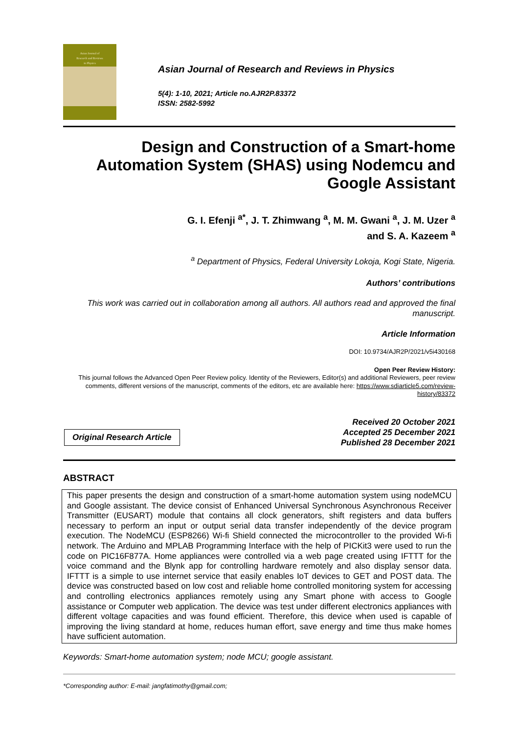Asian Journal of
Research and Reviews
in Physics
Asian Journal of Research and Reviews in Physics
5(4): 1-10, 2021; Article no.AJR2P.83372
ISSN: 2582-5992
Design and Construction of a Smart-home Automation System (SHAS) using Nodemcu and Google Assistant
G. I. Efenji <sup>a*</sup>, J. T. Zhimwang <sup>a</sup>, M. M. Gwani <sup>a</sup>, J. M. Uzer <sup>a</sup>
and S. A. Kazeem <sup>a</sup>
<sup>a</sup> Department of Physics, Federal University Lokoja, Kogi State, Nigeria.
Authors’ contributions
This work was carried out in collaboration among all authors. All authors read and approved the final manuscript.
Article Information
DOI: 10.9734/AJR2P/2021/v5i430168
Open Peer Review History:
This journal follows the Advanced Open Peer Review policy. Identity of the Reviewers, Editor(s) and additional Reviewers, peer review comments, different versions of the manuscript, comments of the editors, etc are available here: https://www.sdiarticle5.com/review-history/83372
Original Research Article
Received 20 October 2021
Accepted 25 December 2021
Published 28 December 2021
ABSTRACT
This paper presents the design and construction of a smart-home automation system using nodeMCU and Google assistant. The device consist of Enhanced Universal Synchronous Asynchronous Receiver Transmitter (EUSART) module that contains all clock generators, shift registers and data buffers necessary to perform an input or output serial data transfer independently of the device program execution. The NodeMCU (ESP8266) Wi-fi Shield connected the microcontroller to the provided Wi-fi network. The Arduino and MPLAB Programming Interface with the help of PICKit3 were used to run the code on PIC16F877A. Home appliances were controlled via a web page created using IFTTT for the voice command and the Blynk app for controlling hardware remotely and also display sensor data. IFTTT is a simple to use internet service that easily enables IoT devices to GET and POST data. The device was constructed based on low cost and reliable home controlled monitoring system for accessing and controlling electronics appliances remotely using any Smart phone with access to Google assistance or Computer web application. The device was test under different electronics appliances with different voltage capacities and was found efficient. Therefore, this device when used is capable of improving the living standard at home, reduces human effort, save energy and time thus make homes have sufficient automation.
Keywords: Smart-home automation system; node MCU; google assistant.
*Corresponding author: E-mail: jangfatimothy@gmail.com;